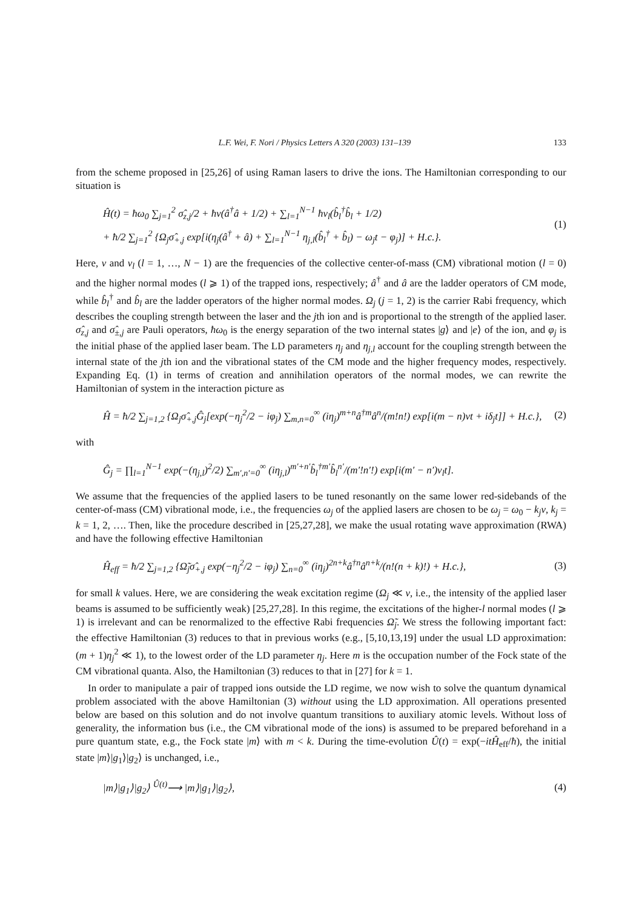L.F. Wei, F. Nori / Physics Letters A 320 (2003) 131–139 133
from the scheme proposed in [25,26] of using Raman lasers to drive the ions. The Hamiltonian corresponding to our situation is
Ĥ(t) = ħω<sub>0</sub> ∑<sub>j=1</sub><sup>2</sup> σ̂<sub>z,j</sub>/2 + ħν(â<sup>†</sup>â + 1/2) + ∑<sub>l=1</sub><sup>N−1</sup> ħν<sub>l</sub>(b̂<sub>l</sub><sup>†</sup>b̂<sub>l</sub> + 1/2)
+ ħ/2 ∑<sub>j=1</sub><sup>2</sup> {Ω<sub>j</sub>σ̂<sub>+,j</sub> exp[i(η<sub>j</sub>(â<sup>†</sup> + â) + ∑<sub>l=1</sub><sup>N−1</sup> η<sub>j,l</sub>(b̂<sub>l</sub><sup>†</sup> + b̂<sub>l</sub>) − ω<sub>j</sub>t − φ<sub>j</sub>)] + H.c.}.
(1)
Here, ν and ν<sub>l</sub> (l = 1, …, N − 1) are the frequencies of the collective center-of-mass (CM) vibrational motion (l = 0) and the higher normal modes (l ⩾ 1) of the trapped ions, respectively; â<sup>†</sup> and â are the ladder operators of CM mode, while b̂<sub>l</sub><sup>†</sup> and b̂<sub>l</sub> are the ladder operators of the higher normal modes. Ω<sub>j</sub> (j = 1, 2) is the carrier Rabi frequency, which describes the coupling strength between the laser and the jth ion and is proportional to the strength of the applied laser. σ̂<sub>z,j</sub> and σ̂<sub>±,j</sub> are Pauli operators, ħω<sub>0</sub> is the energy separation of the two internal states |g⟩ and |e⟩ of the ion, and φ<sub>j</sub> is the initial phase of the applied laser beam. The LD parameters η<sub>j</sub> and η<sub>j,l</sub> account for the coupling strength between the internal state of the jth ion and the vibrational states of the CM mode and the higher frequency modes, respectively. Expanding Eq. (1) in terms of creation and annihilation operators of the normal modes, we can rewrite the Hamiltonian of system in the interaction picture as
Ĥ = ħ/2 ∑<sub>j=1,2</sub> {Ω<sub>j</sub>σ̂<sub>+,j</sub>Ĝ<sub>j</sub>[exp(−η<sub>j</sub><sup>2</sup>/2 − iφ<sub>j</sub>) ∑<sub>m,n=0</sub><sup>∞</sup> (iη<sub>j</sub>)<sup>m+n</sup>â<sup>†m</sup>â<sup>n</sup>/(m!n!) exp[i(m − n)νt + iδ<sub>j</sub>t]] + H.c.},
(2)
with
Ĝ<sub>j</sub> = ∏<sub>l=1</sub><sup>N−1</sup> exp(−(η<sub>j,l</sub>)<sup>2</sup>/2) ∑<sub>m′,n′=0</sub><sup>∞</sup> (iη<sub>j,l</sub>)<sup>m′+n′</sup>b̂<sub>l</sub><sup>†m′</sup>b̂<sub>l</sub><sup>n′</sup>/(m′!n′!) exp[i(m′ − n′)ν<sub>l</sub>t].
We assume that the frequencies of the applied lasers to be tuned resonantly on the same lower red-sidebands of the center-of-mass (CM) vibrational mode, i.e., the frequencies ω<sub>j</sub> of the applied lasers are chosen to be ω<sub>j</sub> = ω<sub>0</sub> − k<sub>j</sub>ν, k<sub>j</sub> = k = 1, 2, …. Then, like the procedure described in [25,27,28], we make the usual rotating wave approximation (RWA) and have the following effective Hamiltonian
Ĥ<sub>eff</sub> = ħ/2 ∑<sub>j=1,2</sub> {Ω̃<sub>j</sub>σ̂<sub>+,j</sub> exp(−η<sub>j</sub><sup>2</sup>/2 − iφ<sub>j</sub>) ∑<sub>n=0</sub><sup>∞</sup> (iη<sub>j</sub>)<sup>2n+k</sup>â<sup>†n</sup>â<sup>n+k</sup>/(n!(n + k)!) + H.c.},
(3)
for small k values. Here, we are considering the weak excitation regime (Ω<sub>j</sub> ≪ ν, i.e., the intensity of the applied laser beams is assumed to be sufficiently weak) [25,27,28]. In this regime, the excitations of the higher-l normal modes (l ⩾ 1) is irrelevant and can be renormalized to the effective Rabi frequencies Ω̃<sub>j</sub>. We stress the following important fact: the effective Hamiltonian (3) reduces to that in previous works (e.g., [5,10,13,19] under the usual LD approximation: (m + 1)η<sub>j</sub><sup>2</sup> ≪ 1), to the lowest order of the LD parameter η<sub>j</sub>. Here m is the occupation number of the Fock state of the CM vibrational quanta. Also, the Hamiltonian (3) reduces to that in [27] for k = 1.
In order to manipulate a pair of trapped ions outside the LD regime, we now wish to solve the quantum dynamical problem associated with the above Hamiltonian (3) without using the LD approximation. All operations presented below are based on this solution and do not involve quantum transitions to auxiliary atomic levels. Without loss of generality, the information bus (i.e., the CM vibrational mode of the ions) is assumed to be prepared beforehand in a pure quantum state, e.g., the Fock state |m⟩ with m < k. During the time-evolution Û(t) = exp(−itĤ<sub>eff</sub>/ħ), the initial state |m⟩|g<sub>1</sub>⟩|g<sub>2</sub>⟩ is unchanged, i.e.,
|m⟩|g<sub>1</sub>⟩|g<sub>2</sub>⟩ <sup>Û(t)</sup>⟶ |m⟩|g<sub>1</sub>⟩|g<sub>2</sub>⟩, (4)